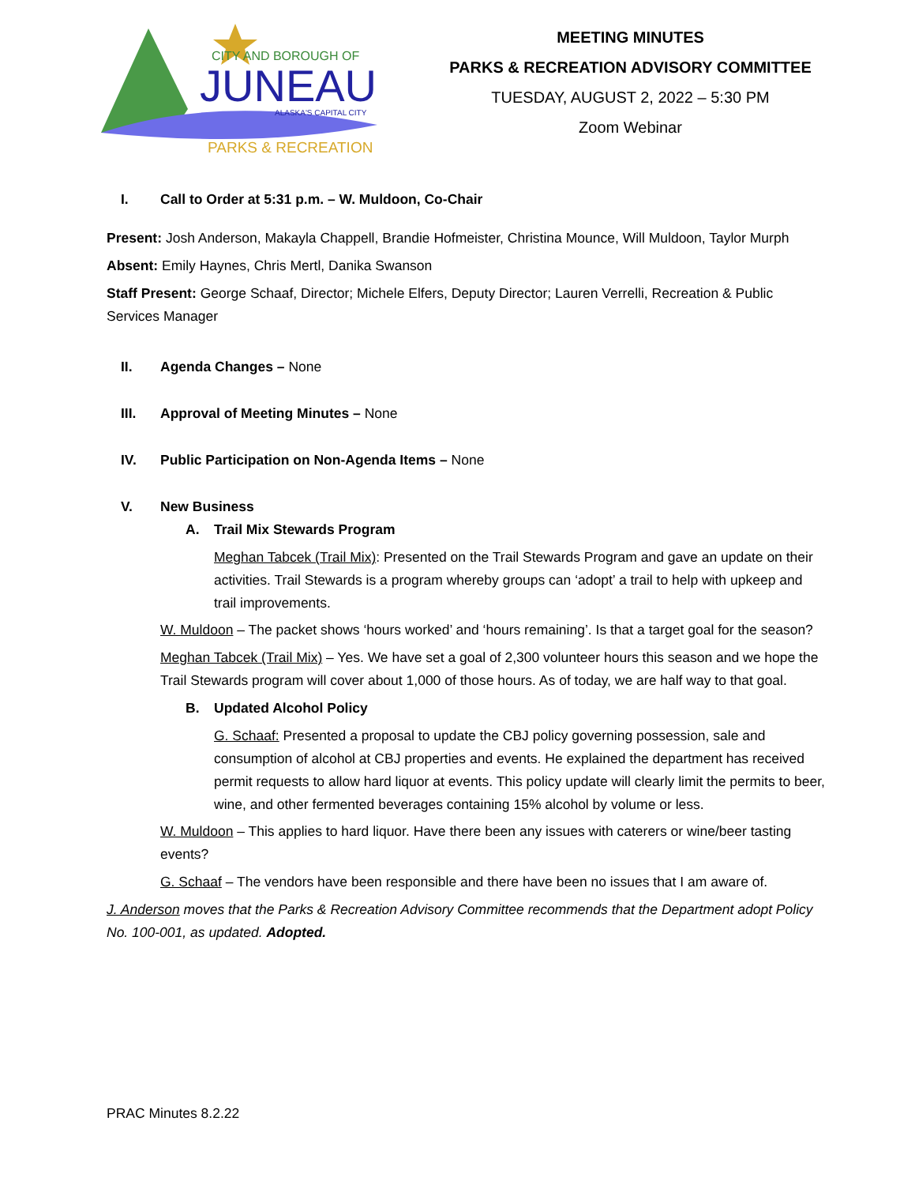CITY AND BOROUGH OF
JUNEAU
ALASKA'S CAPITAL CITY
PARKS & RECREATION
MEETING MINUTES
PARKS & RECREATION ADVISORY COMMITTEE
TUESDAY, AUGUST 2, 2022 – 5:30 PM
Zoom Webinar
I. Call to Order at 5:31 p.m. – W. Muldoon, Co-Chair
Present: Josh Anderson, Makayla Chappell, Brandie Hofmeister, Christina Mounce, Will Muldoon, Taylor Murph
Absent: Emily Haynes, Chris Mertl, Danika Swanson
Staff Present: George Schaaf, Director; Michele Elfers, Deputy Director; Lauren Verrelli, Recreation & Public Services Manager
II. Agenda Changes – None
III. Approval of Meeting Minutes – None
IV. Public Participation on Non-Agenda Items – None
V. New Business
A. Trail Mix Stewards Program
Meghan Tabcek (Trail Mix): Presented on the Trail Stewards Program and gave an update on their activities. Trail Stewards is a program whereby groups can ‘adopt’ a trail to help with upkeep and trail improvements.
W. Muldoon – The packet shows ‘hours worked’ and ‘hours remaining’. Is that a target goal for the season?
Meghan Tabcek (Trail Mix) – Yes. We have set a goal of 2,300 volunteer hours this season and we hope the Trail Stewards program will cover about 1,000 of those hours. As of today, we are half way to that goal.
B. Updated Alcohol Policy
G. Schaaf: Presented a proposal to update the CBJ policy governing possession, sale and consumption of alcohol at CBJ properties and events. He explained the department has received permit requests to allow hard liquor at events. This policy update will clearly limit the permits to beer, wine, and other fermented beverages containing 15% alcohol by volume or less.
W. Muldoon – This applies to hard liquor. Have there been any issues with caterers or wine/beer tasting events?
G. Schaaf – The vendors have been responsible and there have been no issues that I am aware of.
J. Anderson moves that the Parks & Recreation Advisory Committee recommends that the Department adopt Policy No. 100-001, as updated. Adopted.
PRAC Minutes 8.2.22